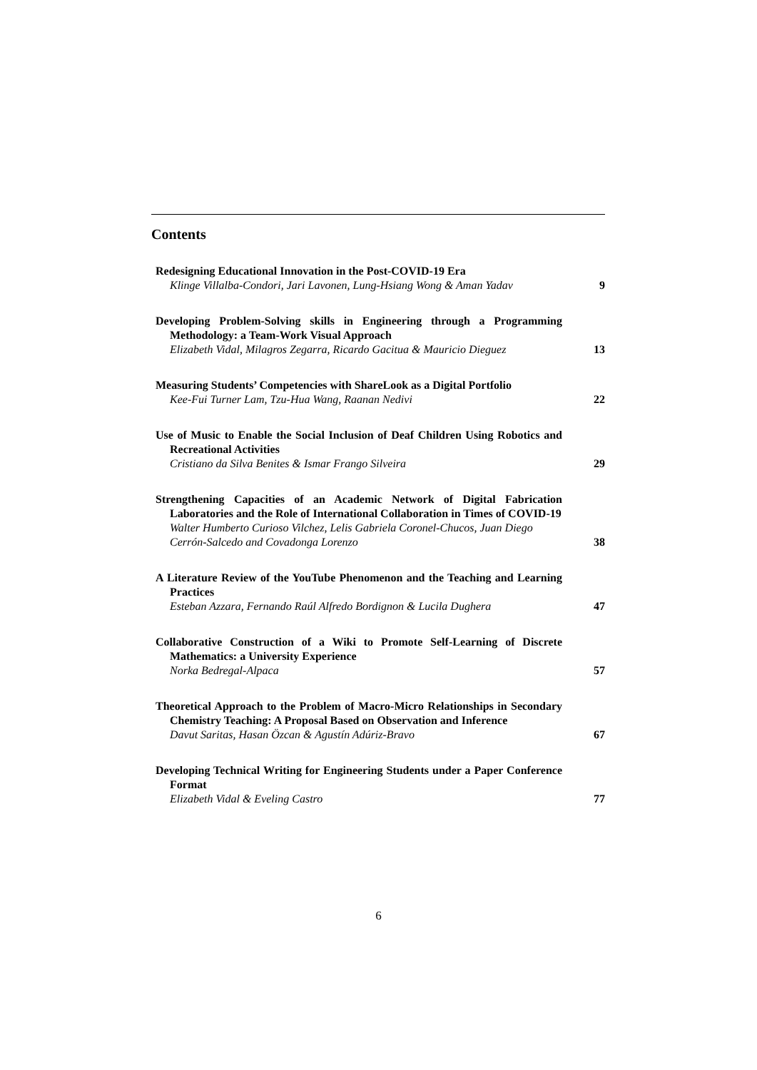Contents
Redesigning Educational Innovation in the Post-COVID-19 Era
Klinge Villalba-Condori, Jari Lavonen, Lung-Hsiang Wong & Aman Yadav
9
Developing Problem-Solving skills in Engineering through a Programming Methodology: a Team-Work Visual Approach
Elizabeth Vidal, Milagros Zegarra, Ricardo Gacitua & Mauricio Dieguez
13
Measuring Students’ Competencies with ShareLook as a Digital Portfolio
Kee-Fui Turner Lam, Tzu-Hua Wang, Raanan Nedivi
22
Use of Music to Enable the Social Inclusion of Deaf Children Using Robotics and Recreational Activities
Cristiano da Silva Benites & Ismar Frango Silveira
29
Strengthening Capacities of an Academic Network of Digital Fabrication Laboratories and the Role of International Collaboration in Times of COVID-19
Walter Humberto Curioso Vilchez, Lelis Gabriela Coronel-Chucos, Juan Diego Cerrón-Salcedo and Covadonga Lorenzo
38
A Literature Review of the YouTube Phenomenon and the Teaching and Learning Practices
Esteban Azzara, Fernando Raúl Alfredo Bordignon & Lucila Dughera
47
Collaborative Construction of a Wiki to Promote Self-Learning of Discrete Mathematics: a University Experience
Norka Bedregal-Alpaca
57
Theoretical Approach to the Problem of Macro-Micro Relationships in Secondary Chemistry Teaching: A Proposal Based on Observation and Inference
Davut Saritas, Hasan Özcan & Agustín Adúriz-Bravo
67
Developing Technical Writing for Engineering Students under a Paper Conference Format
Elizabeth Vidal & Eveling Castro
77
6